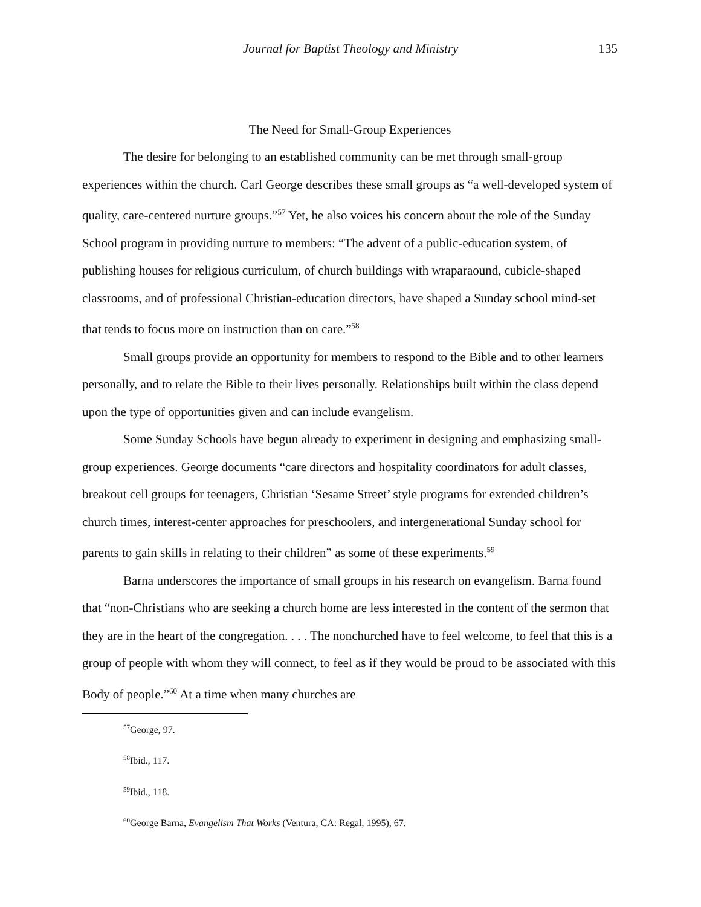Journal for Baptist Theology and Ministry 135
The Need for Small-Group Experiences
The desire for belonging to an established community can be met through small-group experiences within the church. Carl George describes these small groups as “a well-developed system of quality, care-centered nurture groups.”<sup>57</sup> Yet, he also voices his concern about the role of the Sunday School program in providing nurture to members: “The advent of a public-education system, of publishing houses for religious curriculum, of church buildings with wraparaound, cubicle-shaped classrooms, and of professional Christian-education directors, have shaped a Sunday school mind-set that tends to focus more on instruction than on care.”<sup>58</sup>
Small groups provide an opportunity for members to respond to the Bible and to other learners personally, and to relate the Bible to their lives personally. Relationships built within the class depend upon the type of opportunities given and can include evangelism.
Some Sunday Schools have begun already to experiment in designing and emphasizing small-group experiences. George documents “care directors and hospitality coordinators for adult classes, breakout cell groups for teenagers, Christian ‘Sesame Street’ style programs for extended children’s church times, interest-center approaches for preschoolers, and intergenerational Sunday school for parents to gain skills in relating to their children” as some of these experiments.<sup>59</sup>
Barna underscores the importance of small groups in his research on evangelism. Barna found that “non-Christians who are seeking a church home are less interested in the content of the sermon that they are in the heart of the congregation. . . . The nonchurched have to feel welcome, to feel that this is a group of people with whom they will connect, to feel as if they would be proud to be associated with this Body of people.”<sup>60</sup> At a time when many churches are
<sup>57</sup> George, 97.
<sup>58</sup> Ibid., 117.
<sup>59</sup> Ibid., 118.
<sup>60</sup> George Barna, Evangelism That Works (Ventura, CA: Regal, 1995), 67.